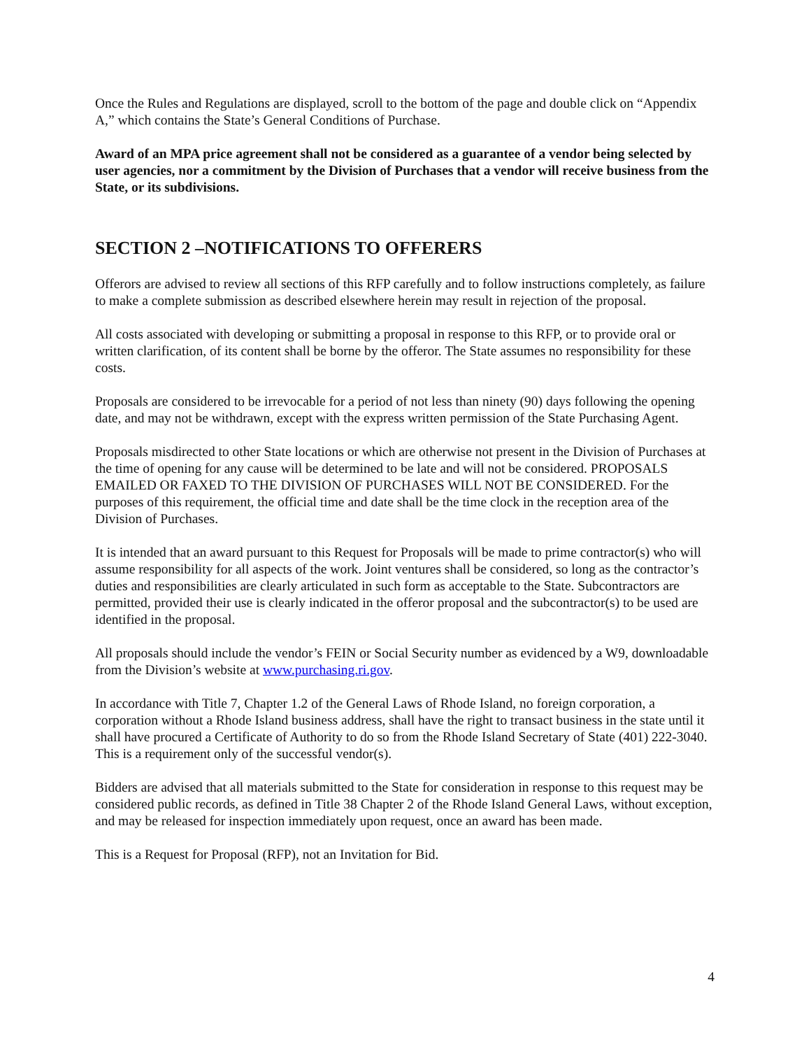Once the Rules and Regulations are displayed, scroll to the bottom of the page and double click on “Appendix A,” which contains the State’s General Conditions of Purchase.
Award of an MPA price agreement shall not be considered as a guarantee of a vendor being selected by user agencies, nor a commitment by the Division of Purchases that a vendor will receive business from the State, or its subdivisions.
SECTION 2 –NOTIFICATIONS TO OFFERERS
Offerors are advised to review all sections of this RFP carefully and to follow instructions completely, as failure to make a complete submission as described elsewhere herein may result in rejection of the proposal.
All costs associated with developing or submitting a proposal in response to this RFP, or to provide oral or written clarification, of its content shall be borne by the offeror. The State assumes no responsibility for these costs.
Proposals are considered to be irrevocable for a period of not less than ninety (90) days following the opening date, and may not be withdrawn, except with the express written permission of the State Purchasing Agent.
Proposals misdirected to other State locations or which are otherwise not present in the Division of Purchases at the time of opening for any cause will be determined to be late and will not be considered. PROPOSALS EMAILED OR FAXED TO THE DIVISION OF PURCHASES WILL NOT BE CONSIDERED. For the purposes of this requirement, the official time and date shall be the time clock in the reception area of the Division of Purchases.
It is intended that an award pursuant to this Request for Proposals will be made to prime contractor(s) who will assume responsibility for all aspects of the work. Joint ventures shall be considered, so long as the contractor’s duties and responsibilities are clearly articulated in such form as acceptable to the State. Subcontractors are permitted, provided their use is clearly indicated in the offeror proposal and the subcontractor(s) to be used are identified in the proposal.
All proposals should include the vendor’s FEIN or Social Security number as evidenced by a W9, downloadable from the Division’s website at www.purchasing.ri.gov.
In accordance with Title 7, Chapter 1.2 of the General Laws of Rhode Island, no foreign corporation, a corporation without a Rhode Island business address, shall have the right to transact business in the state until it shall have procured a Certificate of Authority to do so from the Rhode Island Secretary of State (401) 222-3040. This is a requirement only of the successful vendor(s).
Bidders are advised that all materials submitted to the State for consideration in response to this request may be considered public records, as defined in Title 38 Chapter 2 of the Rhode Island General Laws, without exception, and may be released for inspection immediately upon request, once an award has been made.
This is a Request for Proposal (RFP), not an Invitation for Bid.
4